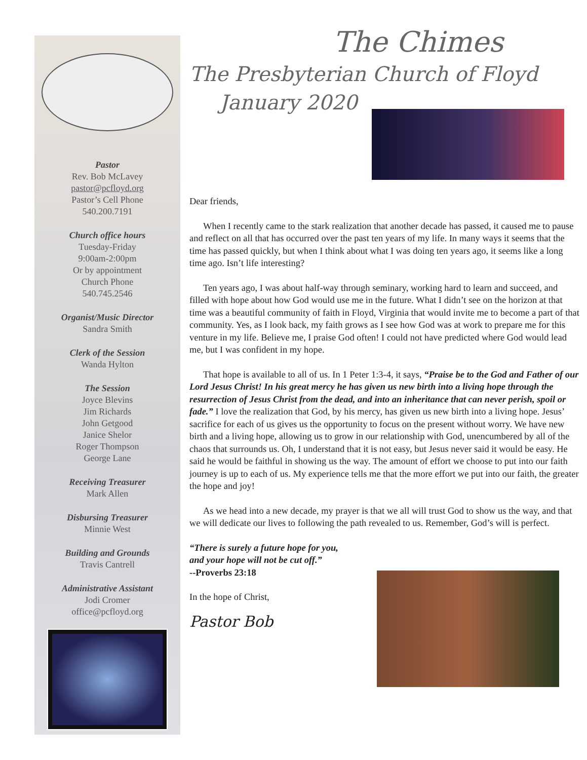Pastor
Rev. Bob McLavey
pastor@pcfloyd.org
Pastor’s Cell Phone
540.200.7191
Church office hours
Tuesday-Friday
9:00am-2:00pm
Or by appointment
Church Phone
540.745.2546
Organist/Music Director
Sandra Smith
Clerk of the Session
Wanda Hylton
The Session
Joyce Blevins
Jim Richards
John Getgood
Janice Shelor
Roger Thompson
George Lane
Receiving Treasurer
Mark Allen
Disbursing Treasurer
Minnie West
Building and Grounds
Travis Cantrell
Administrative Assistant
Jodi Cromer
office@pcfloyd.org
The Chimes
The Presbyterian Church of Floyd
January 2020
Dear friends,
When I recently came to the stark realization that another decade has passed, it caused me to pause and reflect on all that has occurred over the past ten years of my life. In many ways it seems that the time has passed quickly, but when I think about what I was doing ten years ago, it seems like a long time ago. Isn’t life interesting?
Ten years ago, I was about half-way through seminary, working hard to learn and succeed, and filled with hope about how God would use me in the future. What I didn’t see on the horizon at that time was a beautiful community of faith in Floyd, Virginia that would invite me to become a part of that community. Yes, as I look back, my faith grows as I see how God was at work to prepare me for this venture in my life. Believe me, I praise God often! I could not have predicted where God would lead me, but I was confident in my hope.
That hope is available to all of us. In 1 Peter 1:3-4, it says, “Praise be to the God and Father of our Lord Jesus Christ! In his great mercy he has given us new birth into a living hope through the resurrection of Jesus Christ from the dead, and into an inheritance that can never perish, spoil or fade.” I love the realization that God, by his mercy, has given us new birth into a living hope. Jesus’ sacrifice for each of us gives us the opportunity to focus on the present without worry. We have new birth and a living hope, allowing us to grow in our relationship with God, unencumbered by all of the chaos that surrounds us. Oh, I understand that it is not easy, but Jesus never said it would be easy. He said he would be faithful in showing us the way. The amount of effort we choose to put into our faith journey is up to each of us. My experience tells me that the more effort we put into our faith, the greater the hope and joy!
As we head into a new decade, my prayer is that we all will trust God to show us the way, and that we will dedicate our lives to following the path revealed to us. Remember, God’s will is perfect.
“There is surely a future hope for you,
and your hope will not be cut off.”
--Proverbs 23:18
In the hope of Christ,
Pastor Bob